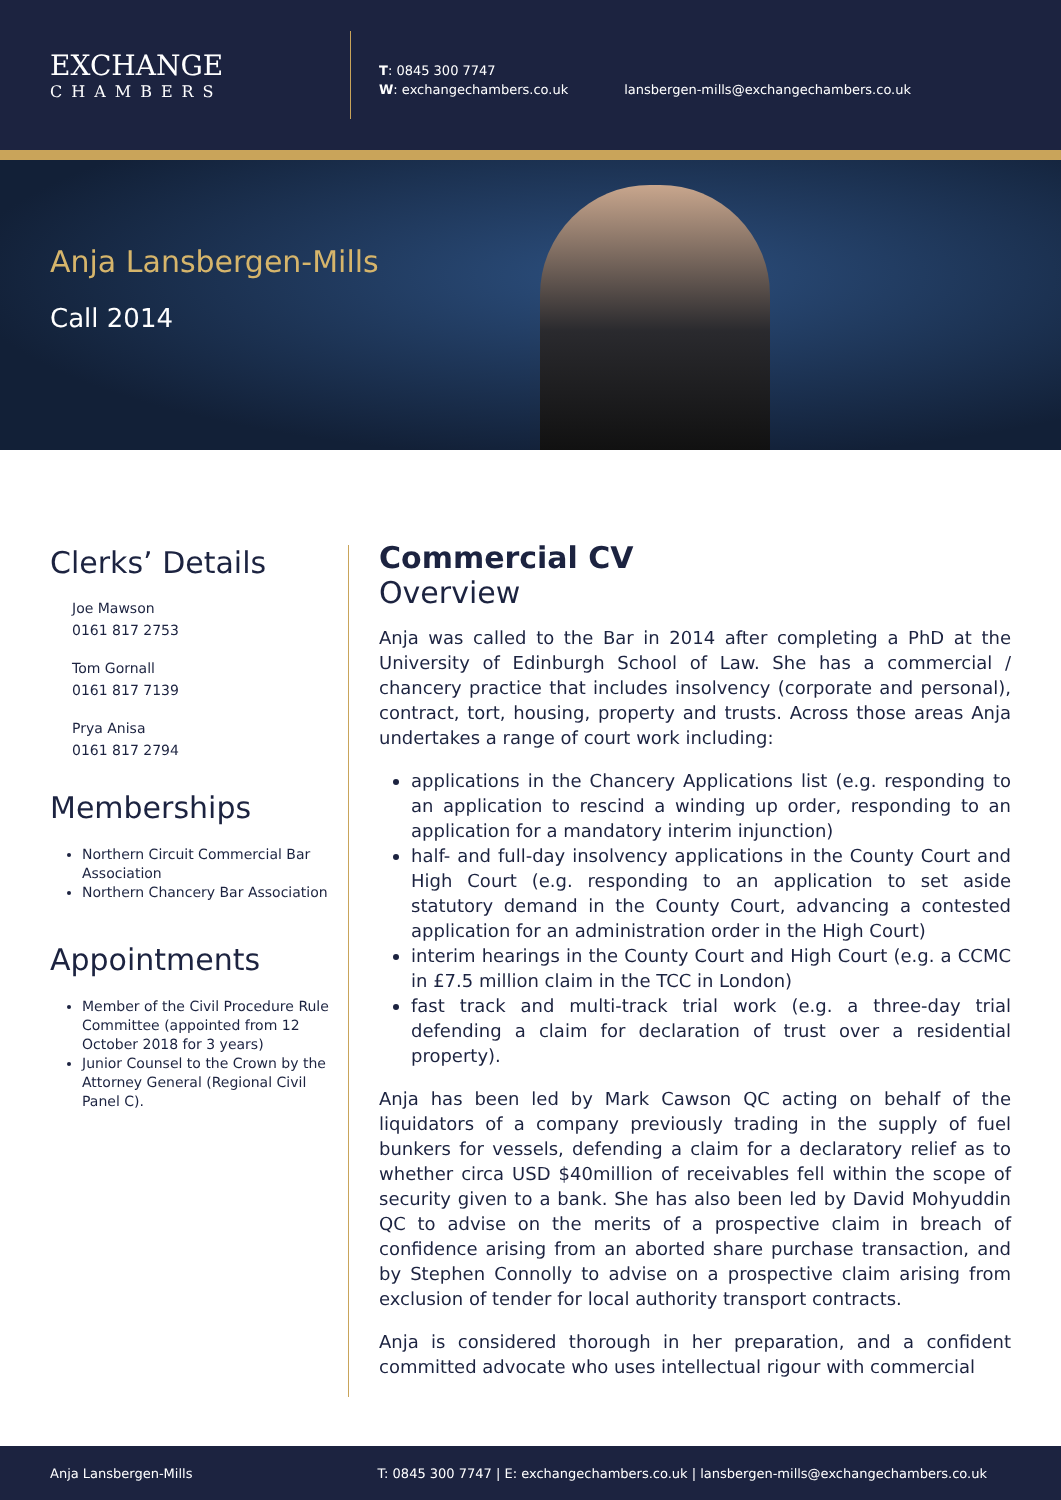EXCHANGE
CHAMBERS
T: 0845 300 7747
W: exchangechambers.co.uk
lansbergen-mills@exchangechambers.co.uk
Anja Lansbergen-Mills
Call 2014
Clerks’ Details
Joe Mawson
0161 817 2753
Tom Gornall
0161 817 7139
Prya Anisa
0161 817 2794
Memberships
Northern Circuit Commercial Bar Association
Northern Chancery Bar Association
Appointments
Member of the Civil Procedure Rule Committee (appointed from 12 October 2018 for 3 years)
Junior Counsel to the Crown by the Attorney General (Regional Civil Panel C).
Commercial CV
Overview
Anja was called to the Bar in 2014 after completing a PhD at the University of Edinburgh School of Law. She has a commercial / chancery practice that includes insolvency (corporate and personal), contract, tort, housing, property and trusts. Across those areas Anja undertakes a range of court work including:
applications in the Chancery Applications list (e.g. responding to an application to rescind a winding up order, responding to an application for a mandatory interim injunction)
half- and full-day insolvency applications in the County Court and High Court (e.g. responding to an application to set aside statutory demand in the County Court, advancing a contested application for an administration order in the High Court)
interim hearings in the County Court and High Court (e.g. a CCMC in £7.5 million claim in the TCC in London)
fast track and multi-track trial work (e.g. a three-day trial defending a claim for declaration of trust over a residential property).
Anja has been led by Mark Cawson QC acting on behalf of the liquidators of a company previously trading in the supply of fuel bunkers for vessels, defending a claim for a declaratory relief as to whether circa USD $40million of receivables fell within the scope of security given to a bank. She has also been led by David Mohyuddin QC to advise on the merits of a prospective claim in breach of confidence arising from an aborted share purchase transaction, and by Stephen Connolly to advise on a prospective claim arising from exclusion of tender for local authority transport contracts.
Anja is considered thorough in her preparation, and a confident committed advocate who uses intellectual rigour with commercial
Anja Lansbergen-Mills T: 0845 300 7747 | E: exchangechambers.co.uk | lansbergen-mills@exchangechambers.co.uk